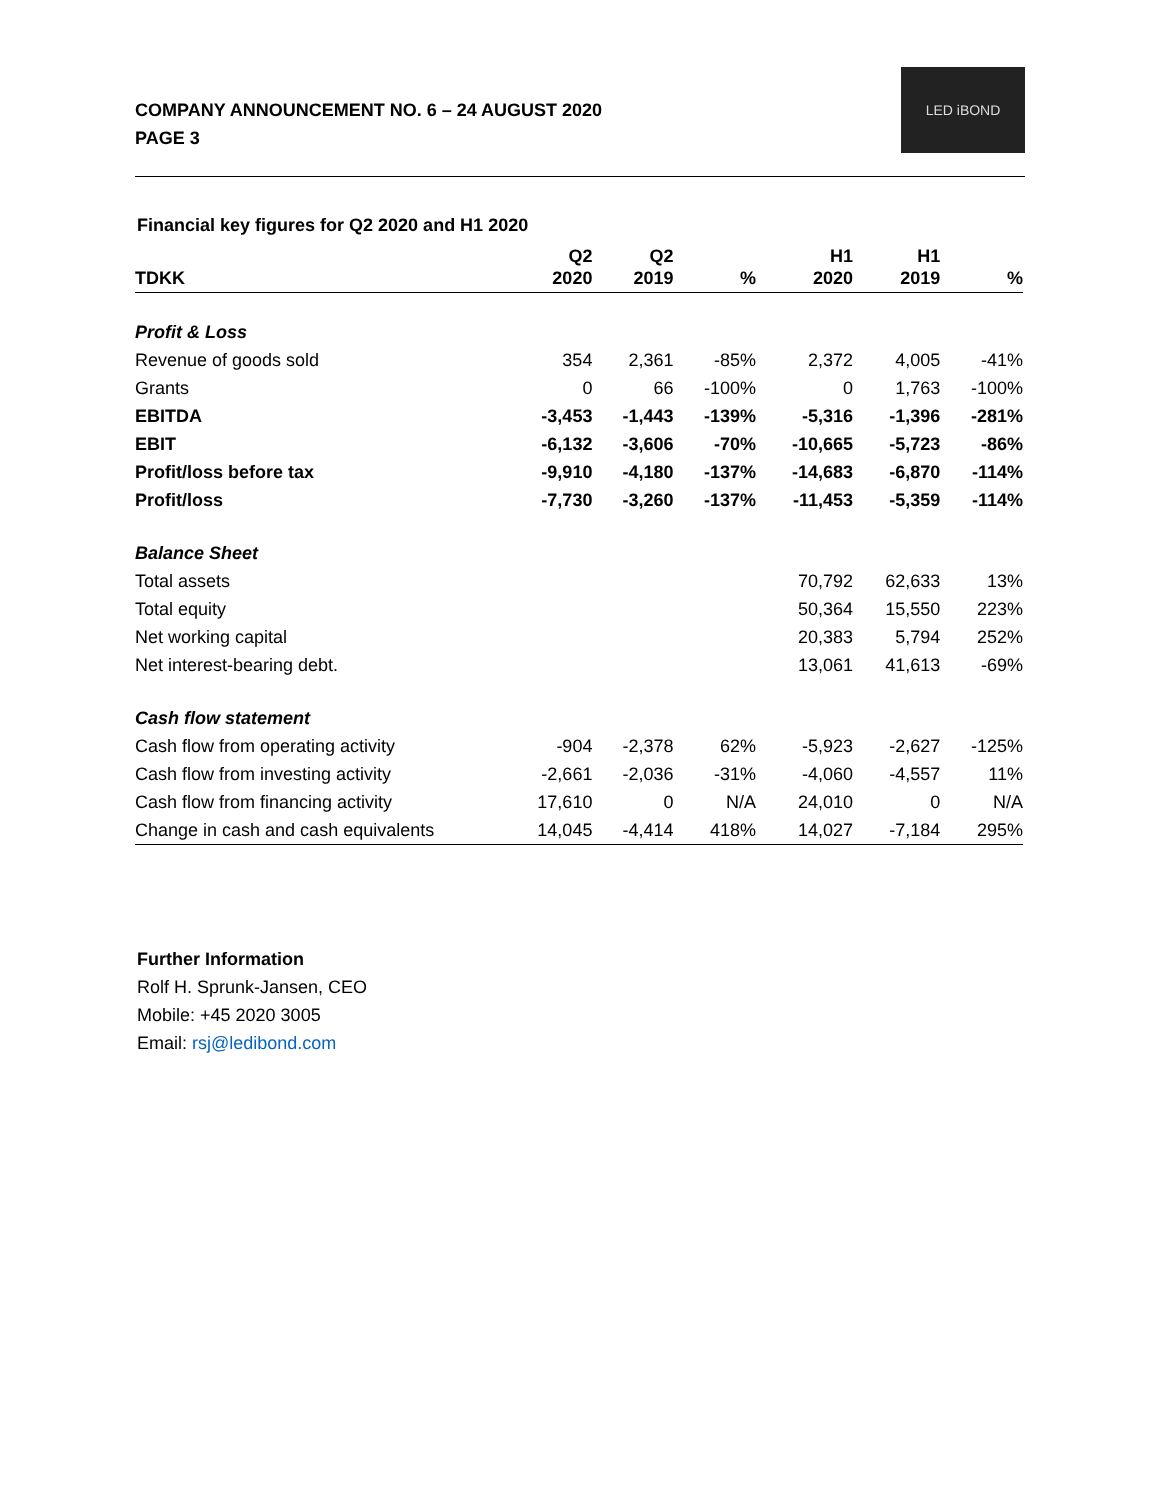COMPANY ANNOUNCEMENT NO. 6 – 24 AUGUST 2020
PAGE 3
LED iBOND
Financial key figures for Q2 2020 and H1 2020
| TDKK | Q2 2020 | Q2 2019 | % | H1 2020 | H1 2019 | % |
| --- | --- | --- | --- | --- | --- | --- |
| Profit & Loss | | | | | | |
| Revenue of goods sold | 354 | 2,361 | -85% | 2,372 | 4,005 | -41% |
| Grants | 0 | 66 | -100% | 0 | 1,763 | -100% |
| EBITDA | -3,453 | -1,443 | -139% | -5,316 | -1,396 | -281% |
| EBIT | -6,132 | -3,606 | -70% | -10,665 | -5,723 | -86% |
| Profit/loss before tax | -9,910 | -4,180 | -137% | -14,683 | -6,870 | -114% |
| Profit/loss | -7,730 | -3,260 | -137% | -11,453 | -5,359 | -114% |
| Balance Sheet | | | | | | |
| Total assets | | | | 70,792 | 62,633 | 13% |
| Total equity | | | | 50,364 | 15,550 | 223% |
| Net working capital | | | | 20,383 | 5,794 | 252% |
| Net interest-bearing debt. | | | | 13,061 | 41,613 | -69% |
| Cash flow statement | | | | | | |
| Cash flow from operating activity | -904 | -2,378 | 62% | -5,923 | -2,627 | -125% |
| Cash flow from investing activity | -2,661 | -2,036 | -31% | -4,060 | -4,557 | 11% |
| Cash flow from financing activity | 17,610 | 0 | N/A | 24,010 | 0 | N/A |
| Change in cash and cash equivalents | 14,045 | -4,414 | 418% | 14,027 | -7,184 | 295% |
Further Information
Rolf H. Sprunk-Jansen, CEO
Mobile: +45 2020 3005
Email: rsj@ledibond.com